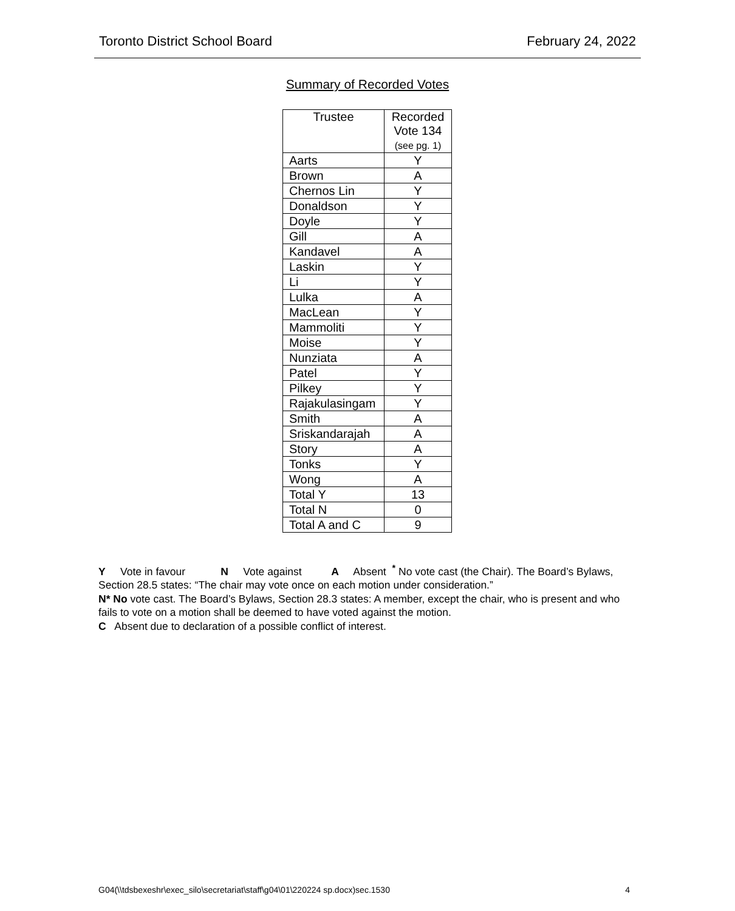Toronto District School Board February 24, 2022
Summary of Recorded Votes
| Trustee | Recorded Vote 134 (see pg. 1) |
| --- | --- |
| Aarts | Y |
| Brown | A |
| Chernos Lin | Y |
| Donaldson | Y |
| Doyle | Y |
| Gill | A |
| Kandavel | A |
| Laskin | Y |
| Li | Y |
| Lulka | A |
| MacLean | Y |
| Mammoliti | Y |
| Moise | Y |
| Nunziata | A |
| Patel | Y |
| Pilkey | Y |
| Rajakulasingam | Y |
| Smith | A |
| Sriskandarajah | A |
| Story | A |
| Tonks | Y |
| Wong | A |
| Total Y | 13 |
| Total N | 0 |
| Total A and C | 9 |
Y Vote in favour N Vote against A Absent <sup>*</sup> No vote cast (the Chair). The Board’s Bylaws, Section 28.5 states: “The chair may vote once on each motion under consideration.”
N* No vote cast. The Board’s Bylaws, Section 28.3 states: A member, except the chair, who is present and who fails to vote on a motion shall be deemed to have voted against the motion.
C Absent due to declaration of a possible conflict of interest.
G04(\\tdsbexeshr\exec_silo\secretariat\staff\g04\01\220224 sp.docx)sec.1530 4